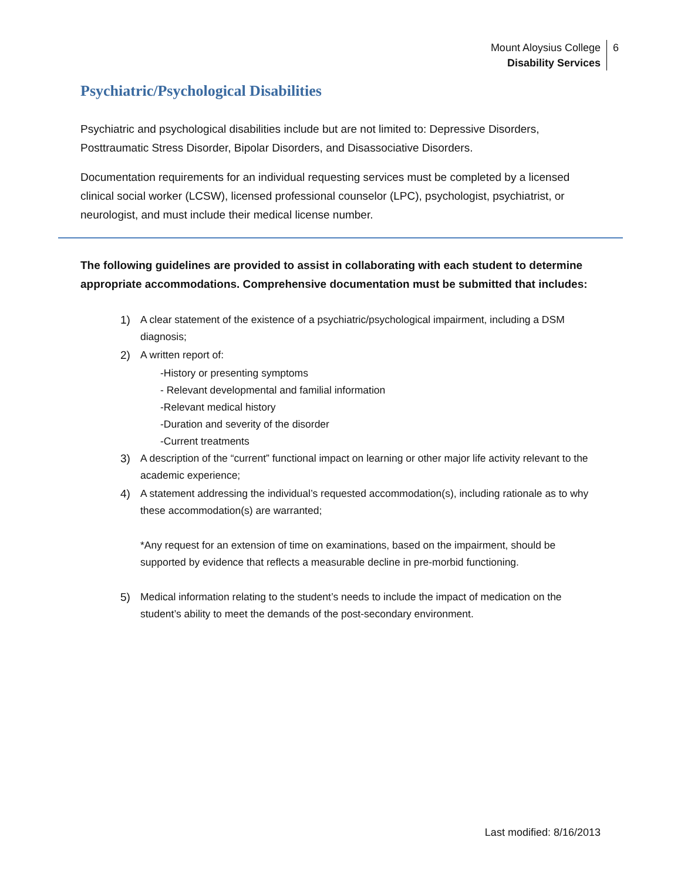Mount Aloysius College
Disability Services
6
Psychiatric/Psychological Disabilities
Psychiatric and psychological disabilities include but are not limited to: Depressive Disorders, Posttraumatic Stress Disorder, Bipolar Disorders, and Disassociative Disorders.
Documentation requirements for an individual requesting services must be completed by a licensed clinical social worker (LCSW), licensed professional counselor (LPC), psychologist, psychiatrist, or neurologist, and must include their medical license number.
The following guidelines are provided to assist in collaborating with each student to determine appropriate accommodations. Comprehensive documentation must be submitted that includes:
1) A clear statement of the existence of a psychiatric/psychological impairment, including a DSM diagnosis;
2) A written report of:
-History or presenting symptoms
- Relevant developmental and familial information
-Relevant medical history
-Duration and severity of the disorder
-Current treatments
3) A description of the “current” functional impact on learning or other major life activity relevant to the academic experience;
4) A statement addressing the individual’s requested accommodation(s), including rationale as to why these accommodation(s) are warranted;
*Any request for an extension of time on examinations, based on the impairment, should be supported by evidence that reflects a measurable decline in pre-morbid functioning.
5) Medical information relating to the student’s needs to include the impact of medication on the student’s ability to meet the demands of the post-secondary environment.
Last modified: 8/16/2013